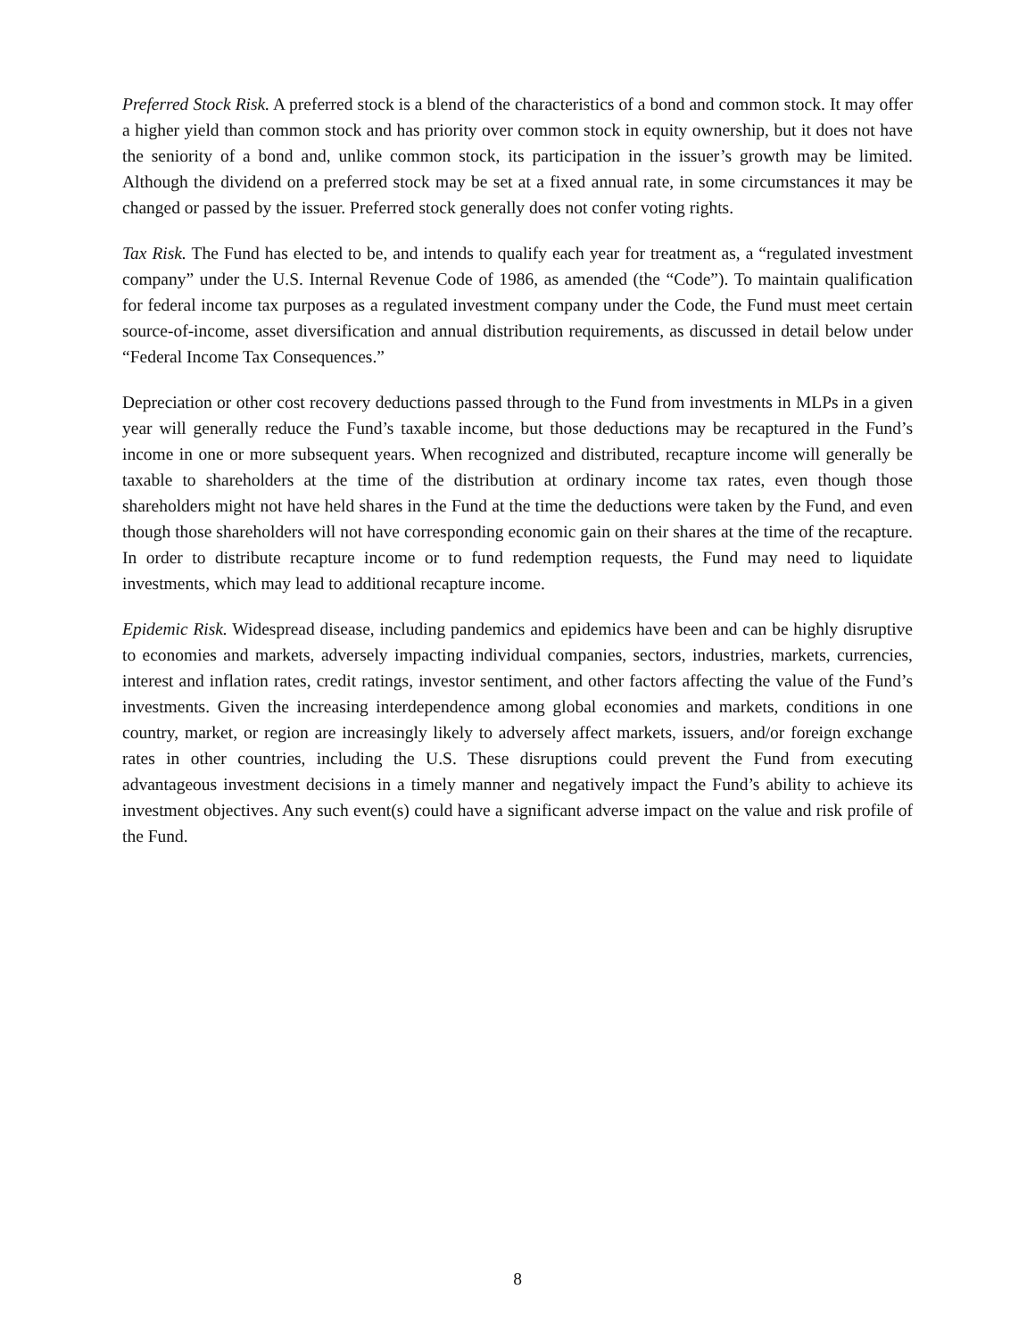Preferred Stock Risk. A preferred stock is a blend of the characteristics of a bond and common stock. It may offer a higher yield than common stock and has priority over common stock in equity ownership, but it does not have the seniority of a bond and, unlike common stock, its participation in the issuer’s growth may be limited. Although the dividend on a preferred stock may be set at a fixed annual rate, in some circumstances it may be changed or passed by the issuer. Preferred stock generally does not confer voting rights.
Tax Risk. The Fund has elected to be, and intends to qualify each year for treatment as, a “regulated investment company” under the U.S. Internal Revenue Code of 1986, as amended (the “Code”). To maintain qualification for federal income tax purposes as a regulated investment company under the Code, the Fund must meet certain source-of-income, asset diversification and annual distribution requirements, as discussed in detail below under “Federal Income Tax Consequences.”
Depreciation or other cost recovery deductions passed through to the Fund from investments in MLPs in a given year will generally reduce the Fund’s taxable income, but those deductions may be recaptured in the Fund’s income in one or more subsequent years. When recognized and distributed, recapture income will generally be taxable to shareholders at the time of the distribution at ordinary income tax rates, even though those shareholders might not have held shares in the Fund at the time the deductions were taken by the Fund, and even though those shareholders will not have corresponding economic gain on their shares at the time of the recapture. In order to distribute recapture income or to fund redemption requests, the Fund may need to liquidate investments, which may lead to additional recapture income.
Epidemic Risk. Widespread disease, including pandemics and epidemics have been and can be highly disruptive to economies and markets, adversely impacting individual companies, sectors, industries, markets, currencies, interest and inflation rates, credit ratings, investor sentiment, and other factors affecting the value of the Fund’s investments. Given the increasing interdependence among global economies and markets, conditions in one country, market, or region are increasingly likely to adversely affect markets, issuers, and/or foreign exchange rates in other countries, including the U.S. These disruptions could prevent the Fund from executing advantageous investment decisions in a timely manner and negatively impact the Fund’s ability to achieve its investment objectives. Any such event(s) could have a significant adverse impact on the value and risk profile of the Fund.
8